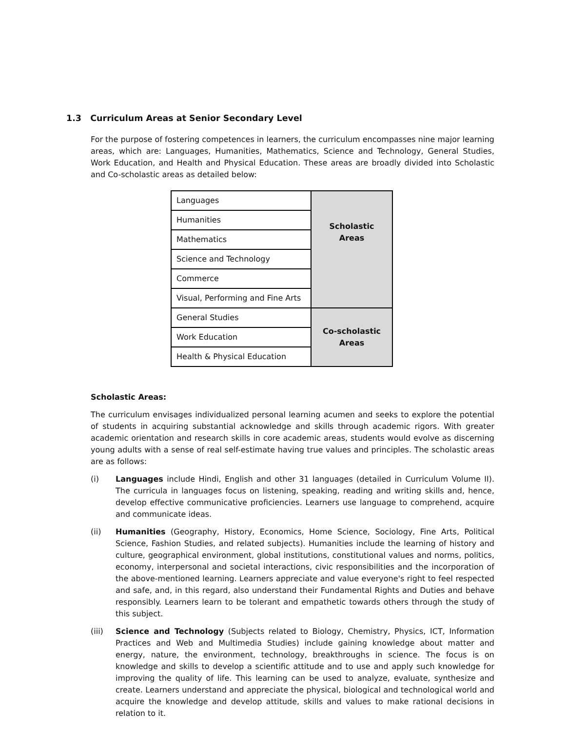1.3 Curriculum Areas at Senior Secondary Level
For the purpose of fostering competences in learners, the curriculum encompasses nine major learning areas, which are: Languages, Humanities, Mathematics, Science and Technology, General Studies, Work Education, and Health and Physical Education. These areas are broadly divided into Scholastic and Co-scholastic areas as detailed below:
| Languages | Scholastic Areas |
| Humanities | |
| Mathematics | |
| Science and Technology | |
| Commerce | |
| Visual, Performing and Fine Arts | |
| General Studies | Co-scholastic Areas |
| Work Education | |
| Health & Physical Education | |
Scholastic Areas:
The curriculum envisages individualized personal learning acumen and seeks to explore the potential of students in acquiring substantial acknowledge and skills through academic rigors. With greater academic orientation and research skills in core academic areas, students would evolve as discerning young adults with a sense of real self-estimate having true values and principles. The scholastic areas are as follows:
(i) Languages include Hindi, English and other 31 languages (detailed in Curriculum Volume II). The curricula in languages focus on listening, speaking, reading and writing skills and, hence, develop effective communicative proficiencies. Learners use language to comprehend, acquire and communicate ideas.
(ii) Humanities (Geography, History, Economics, Home Science, Sociology, Fine Arts, Political Science, Fashion Studies, and related subjects). Humanities include the learning of history and culture, geographical environment, global institutions, constitutional values and norms, politics, economy, interpersonal and societal interactions, civic responsibilities and the incorporation of the above-mentioned learning. Learners appreciate and value everyone's right to feel respected and safe, and, in this regard, also understand their Fundamental Rights and Duties and behave responsibly. Learners learn to be tolerant and empathetic towards others through the study of this subject.
(iii) Science and Technology (Subjects related to Biology, Chemistry, Physics, ICT, Information Practices and Web and Multimedia Studies) include gaining knowledge about matter and energy, nature, the environment, technology, breakthroughs in science. The focus is on knowledge and skills to develop a scientific attitude and to use and apply such knowledge for improving the quality of life. This learning can be used to analyze, evaluate, synthesize and create. Learners understand and appreciate the physical, biological and technological world and acquire the knowledge and develop attitude, skills and values to make rational decisions in relation to it.